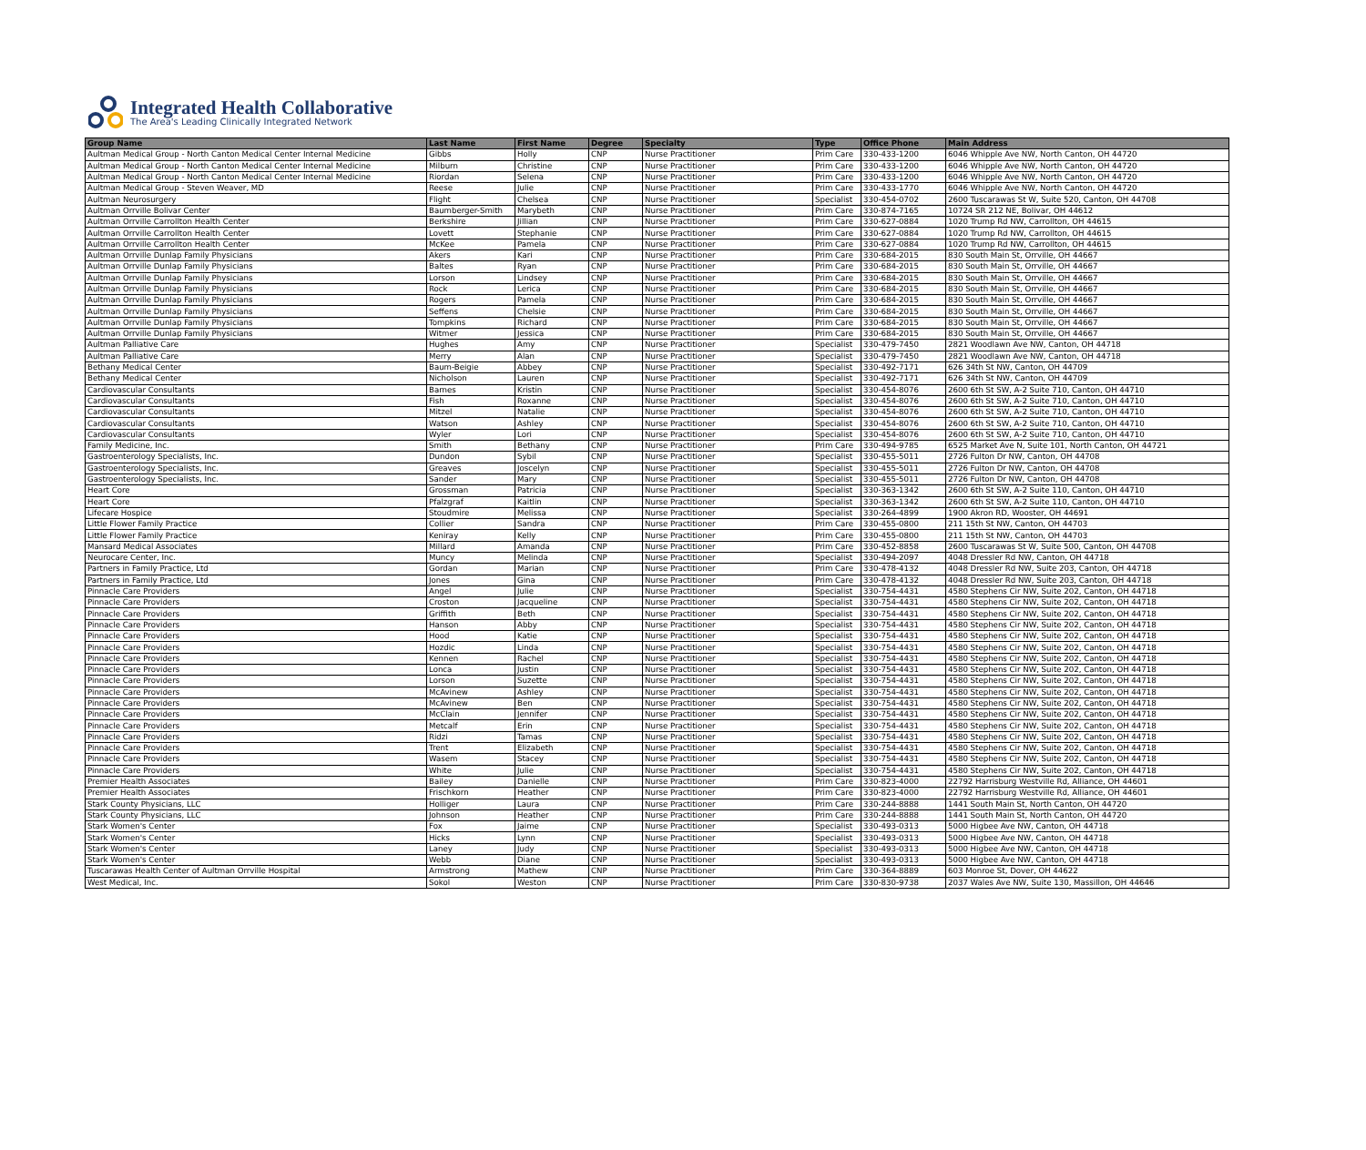Integrated Health Collaborative
The Area's Leading Clinically Integrated Network
| Group Name | Last Name | First Name | Degree | Specialty | Type | Office Phone | Main Address |
| --- | --- | --- | --- | --- | --- | --- | --- |
| Aultman Medical Group - North Canton Medical Center Internal Medicine | Gibbs | Holly | CNP | Nurse Practitioner | Prim Care | 330-433-1200 | 6046 Whipple Ave NW, North Canton, OH 44720 |
| Aultman Medical Group - North Canton Medical Center Internal Medicine | Milburn | Christine | CNP | Nurse Practitioner | Prim Care | 330-433-1200 | 6046 Whipple Ave NW, North Canton, OH 44720 |
| Aultman Medical Group - North Canton Medical Center Internal Medicine | Riordan | Selena | CNP | Nurse Practitioner | Prim Care | 330-433-1200 | 6046 Whipple Ave NW, North Canton, OH 44720 |
| Aultman Medical Group - Steven Weaver, MD | Reese | Julie | CNP | Nurse Practitioner | Prim Care | 330-433-1770 | 6046 Whipple Ave NW, North Canton, OH 44720 |
| Aultman Neurosurgery | Flight | Chelsea | CNP | Nurse Practitioner | Specialist | 330-454-0702 | 2600 Tuscarawas St W, Suite 520, Canton, OH 44708 |
| Aultman Orrville Bolivar Center | Baumberger-Smith | Marybeth | CNP | Nurse Practitioner | Prim Care | 330-874-7165 | 10724 SR 212 NE, Bolivar, OH 44612 |
| Aultman Orrville Carrollton Health Center | Berkshire | Jillian | CNP | Nurse Practitioner | Prim Care | 330-627-0884 | 1020 Trump Rd NW, Carrollton, OH 44615 |
| Aultman Orrville Carrollton Health Center | Lovett | Stephanie | CNP | Nurse Practitioner | Prim Care | 330-627-0884 | 1020 Trump Rd NW, Carrollton, OH 44615 |
| Aultman Orrville Carrollton Health Center | McKee | Pamela | CNP | Nurse Practitioner | Prim Care | 330-627-0884 | 1020 Trump Rd NW, Carrollton, OH 44615 |
| Aultman Orrville Dunlap Family Physicians | Akers | Kari | CNP | Nurse Practitioner | Prim Care | 330-684-2015 | 830 South Main St, Orrville, OH 44667 |
| Aultman Orrville Dunlap Family Physicians | Baltes | Ryan | CNP | Nurse Practitioner | Prim Care | 330-684-2015 | 830 South Main St, Orrville, OH 44667 |
| Aultman Orrville Dunlap Family Physicians | Lorson | Lindsey | CNP | Nurse Practitioner | Prim Care | 330-684-2015 | 830 South Main St, Orrville, OH 44667 |
| Aultman Orrville Dunlap Family Physicians | Rock | Lerica | CNP | Nurse Practitioner | Prim Care | 330-684-2015 | 830 South Main St, Orrville, OH 44667 |
| Aultman Orrville Dunlap Family Physicians | Rogers | Pamela | CNP | Nurse Practitioner | Prim Care | 330-684-2015 | 830 South Main St, Orrville, OH 44667 |
| Aultman Orrville Dunlap Family Physicians | Seffens | Chelsie | CNP | Nurse Practitioner | Prim Care | 330-684-2015 | 830 South Main St, Orrville, OH 44667 |
| Aultman Orrville Dunlap Family Physicians | Tompkins | Richard | CNP | Nurse Practitioner | Prim Care | 330-684-2015 | 830 South Main St, Orrville, OH 44667 |
| Aultman Orrville Dunlap Family Physicians | Witmer | Jessica | CNP | Nurse Practitioner | Prim Care | 330-684-2015 | 830 South Main St, Orrville, OH 44667 |
| Aultman Palliative Care | Hughes | Amy | CNP | Nurse Practitioner | Specialist | 330-479-7450 | 2821 Woodlawn Ave NW, Canton, OH 44718 |
| Aultman Palliative Care | Merry | Alan | CNP | Nurse Practitioner | Specialist | 330-479-7450 | 2821 Woodlawn Ave NW, Canton, OH 44718 |
| Bethany Medical Center | Baum-Beigie | Abbey | CNP | Nurse Practitioner | Specialist | 330-492-7171 | 626 34th St NW, Canton, OH 44709 |
| Bethany Medical Center | Nicholson | Lauren | CNP | Nurse Practitioner | Specialist | 330-492-7171 | 626 34th St NW, Canton, OH 44709 |
| Cardiovascular Consultants | Barnes | Kristin | CNP | Nurse Practitioner | Specialist | 330-454-8076 | 2600 6th St SW, A-2 Suite 710, Canton, OH 44710 |
| Cardiovascular Consultants | Fish | Roxanne | CNP | Nurse Practitioner | Specialist | 330-454-8076 | 2600 6th St SW, A-2 Suite 710, Canton, OH 44710 |
| Cardiovascular Consultants | Mitzel | Natalie | CNP | Nurse Practitioner | Specialist | 330-454-8076 | 2600 6th St SW, A-2 Suite 710, Canton, OH 44710 |
| Cardiovascular Consultants | Watson | Ashley | CNP | Nurse Practitioner | Specialist | 330-454-8076 | 2600 6th St SW, A-2 Suite 710, Canton, OH 44710 |
| Cardiovascular Consultants | Wyler | Lori | CNP | Nurse Practitioner | Specialist | 330-454-8076 | 2600 6th St SW, A-2 Suite 710, Canton, OH 44710 |
| Family Medicine, Inc. | Smith | Bethany | CNP | Nurse Practitioner | Prim Care | 330-494-9785 | 6525 Market Ave N, Suite 101, North Canton, OH 44721 |
| Gastroenterology Specialists, Inc. | Dundon | Sybil | CNP | Nurse Practitioner | Specialist | 330-455-5011 | 2726 Fulton Dr NW, Canton, OH 44708 |
| Gastroenterology Specialists, Inc. | Greaves | Joscelyn | CNP | Nurse Practitioner | Specialist | 330-455-5011 | 2726 Fulton Dr NW, Canton, OH 44708 |
| Gastroenterology Specialists, Inc. | Sander | Mary | CNP | Nurse Practitioner | Specialist | 330-455-5011 | 2726 Fulton Dr NW, Canton, OH 44708 |
| Heart Core | Grossman | Patricia | CNP | Nurse Practitioner | Specialist | 330-363-1342 | 2600 6th St SW, A-2 Suite 110, Canton, OH 44710 |
| Heart Core | Pfalzgraf | Kaitlin | CNP | Nurse Practitioner | Specialist | 330-363-1342 | 2600 6th St SW, A-2 Suite 110, Canton, OH 44710 |
| Lifecare Hospice | Stoudmire | Melissa | CNP | Nurse Practitioner | Specialist | 330-264-4899 | 1900 Akron RD, Wooster, OH 44691 |
| Little Flower Family Practice | Collier | Sandra | CNP | Nurse Practitioner | Prim Care | 330-455-0800 | 211 15th St NW, Canton, OH 44703 |
| Little Flower Family Practice | Keniray | Kelly | CNP | Nurse Practitioner | Prim Care | 330-455-0800 | 211 15th St NW, Canton, OH 44703 |
| Mansard Medical Associates | Millard | Amanda | CNP | Nurse Practitioner | Prim Care | 330-452-8858 | 2600 Tuscarawas St W, Suite 500, Canton, OH 44708 |
| Neurocare Center, Inc. | Muncy | Melinda | CNP | Nurse Practitioner | Specialist | 330-494-2097 | 4048 Dressler Rd NW, Canton, OH 44718 |
| Partners in Family Practice, Ltd | Gordan | Marian | CNP | Nurse Practitioner | Prim Care | 330-478-4132 | 4048 Dressler Rd NW, Suite 203, Canton, OH 44718 |
| Partners in Family Practice, Ltd | Jones | Gina | CNP | Nurse Practitioner | Prim Care | 330-478-4132 | 4048 Dressler Rd NW, Suite 203, Canton, OH 44718 |
| Pinnacle Care Providers | Angel | Julie | CNP | Nurse Practitioner | Specialist | 330-754-4431 | 4580 Stephens Cir NW, Suite 202, Canton, OH 44718 |
| Pinnacle Care Providers | Croston | Jacqueline | CNP | Nurse Practitioner | Specialist | 330-754-4431 | 4580 Stephens Cir NW, Suite 202, Canton, OH 44718 |
| Pinnacle Care Providers | Griffith | Beth | CNP | Nurse Practitioner | Specialist | 330-754-4431 | 4580 Stephens Cir NW, Suite 202, Canton, OH 44718 |
| Pinnacle Care Providers | Hanson | Abby | CNP | Nurse Practitioner | Specialist | 330-754-4431 | 4580 Stephens Cir NW, Suite 202, Canton, OH 44718 |
| Pinnacle Care Providers | Hood | Katie | CNP | Nurse Practitioner | Specialist | 330-754-4431 | 4580 Stephens Cir NW, Suite 202, Canton, OH 44718 |
| Pinnacle Care Providers | Hozdic | Linda | CNP | Nurse Practitioner | Specialist | 330-754-4431 | 4580 Stephens Cir NW, Suite 202, Canton, OH 44718 |
| Pinnacle Care Providers | Kennen | Rachel | CNP | Nurse Practitioner | Specialist | 330-754-4431 | 4580 Stephens Cir NW, Suite 202, Canton, OH 44718 |
| Pinnacle Care Providers | Lonca | Justin | CNP | Nurse Practitioner | Specialist | 330-754-4431 | 4580 Stephens Cir NW, Suite 202, Canton, OH 44718 |
| Pinnacle Care Providers | Lorson | Suzette | CNP | Nurse Practitioner | Specialist | 330-754-4431 | 4580 Stephens Cir NW, Suite 202, Canton, OH 44718 |
| Pinnacle Care Providers | McAvinew | Ashley | CNP | Nurse Practitioner | Specialist | 330-754-4431 | 4580 Stephens Cir NW, Suite 202, Canton, OH 44718 |
| Pinnacle Care Providers | McAvinew | Ben | CNP | Nurse Practitioner | Specialist | 330-754-4431 | 4580 Stephens Cir NW, Suite 202, Canton, OH 44718 |
| Pinnacle Care Providers | McClain | Jennifer | CNP | Nurse Practitioner | Specialist | 330-754-4431 | 4580 Stephens Cir NW, Suite 202, Canton, OH 44718 |
| Pinnacle Care Providers | Metcalf | Erin | CNP | Nurse Practitioner | Specialist | 330-754-4431 | 4580 Stephens Cir NW, Suite 202, Canton, OH 44718 |
| Pinnacle Care Providers | Ridzi | Tamas | CNP | Nurse Practitioner | Specialist | 330-754-4431 | 4580 Stephens Cir NW, Suite 202, Canton, OH 44718 |
| Pinnacle Care Providers | Trent | Elizabeth | CNP | Nurse Practitioner | Specialist | 330-754-4431 | 4580 Stephens Cir NW, Suite 202, Canton, OH 44718 |
| Pinnacle Care Providers | Wasem | Stacey | CNP | Nurse Practitioner | Specialist | 330-754-4431 | 4580 Stephens Cir NW, Suite 202, Canton, OH 44718 |
| Pinnacle Care Providers | White | Julie | CNP | Nurse Practitioner | Specialist | 330-754-4431 | 4580 Stephens Cir NW, Suite 202, Canton, OH 44718 |
| Premier Health Associates | Bailey | Danielle | CNP | Nurse Practitioner | Prim Care | 330-823-4000 | 22792 Harrisburg Westville Rd, Alliance, OH 44601 |
| Premier Health Associates | Frischkorn | Heather | CNP | Nurse Practitioner | Prim Care | 330-823-4000 | 22792 Harrisburg Westville Rd, Alliance, OH 44601 |
| Stark County Physicians, LLC | Holliger | Laura | CNP | Nurse Practitioner | Prim Care | 330-244-8888 | 1441 South Main St, North Canton, OH 44720 |
| Stark County Physicians, LLC | Johnson | Heather | CNP | Nurse Practitioner | Prim Care | 330-244-8888 | 1441 South Main St, North Canton, OH 44720 |
| Stark Women's Center | Fox | Jaime | CNP | Nurse Practitioner | Specialist | 330-493-0313 | 5000 Higbee Ave NW, Canton, OH 44718 |
| Stark Women's Center | Hicks | Lynn | CNP | Nurse Practitioner | Specialist | 330-493-0313 | 5000 Higbee Ave NW, Canton, OH 44718 |
| Stark Women's Center | Laney | Judy | CNP | Nurse Practitioner | Specialist | 330-493-0313 | 5000 Higbee Ave NW, Canton, OH 44718 |
| Stark Women's Center | Webb | Diane | CNP | Nurse Practitioner | Specialist | 330-493-0313 | 5000 Higbee Ave NW, Canton, OH 44718 |
| Tuscarawas Health Center of Aultman Orrville Hospital | Armstrong | Mathew | CNP | Nurse Practitioner | Prim Care | 330-364-8889 | 603 Monroe St, Dover, OH 44622 |
| West Medical, Inc. | Sokol | Weston | CNP | Nurse Practitioner | Prim Care | 330-830-9738 | 2037 Wales Ave NW, Suite 130, Massillon, OH 44646 |